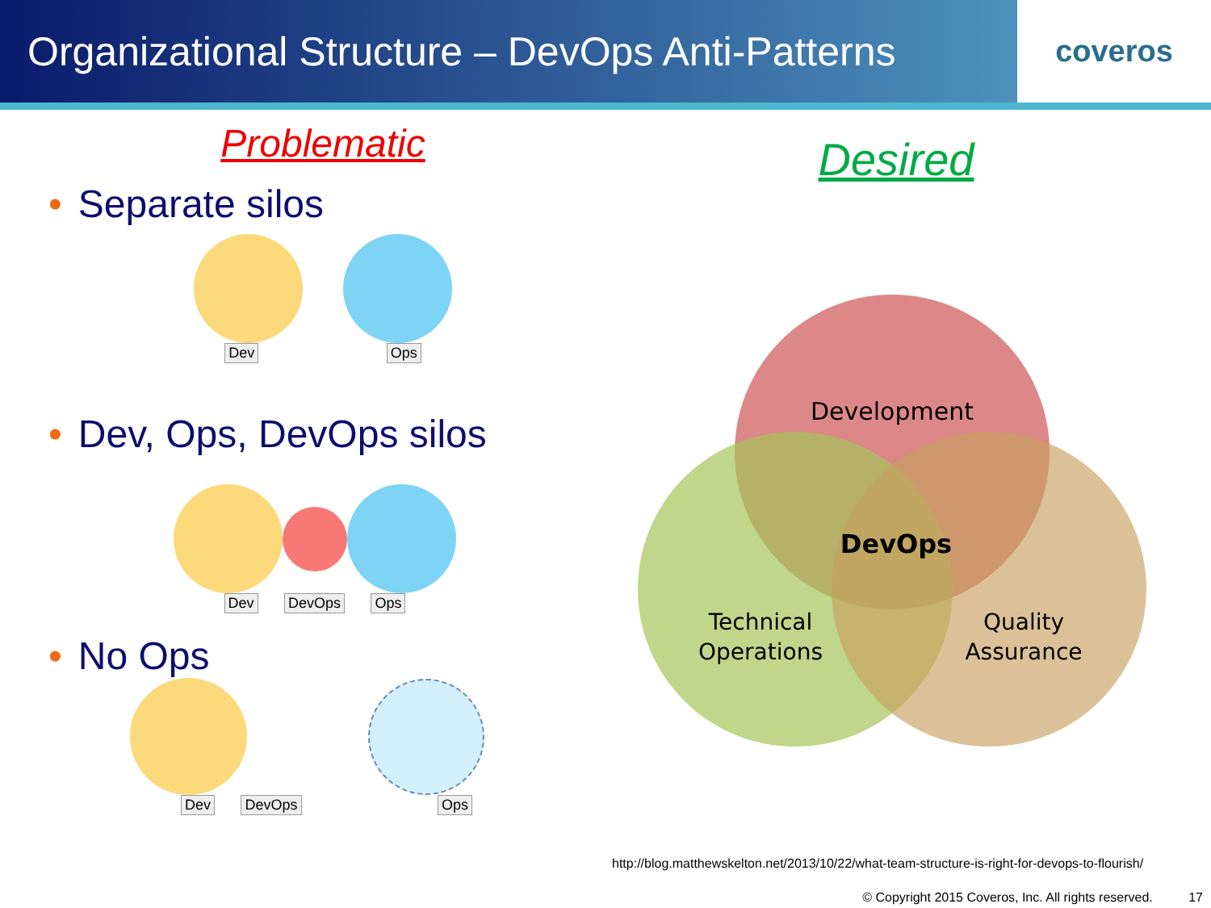Organizational Structure – DevOps Anti-Patterns
coveros
Problematic
• Separate silos
Dev Ops
• Dev, Ops, DevOps silos
Dev DevOps Ops
• No Ops
Dev DevOps Ops
Desired
Development
DevOps
Technical
Operations
Quality
Assurance
http://blog.matthewskelton.net/2013/10/22/what-team-structure-is-right-for-devops-to-flourish/
© Copyright 2015 Coveros, Inc. All rights reserved. 17